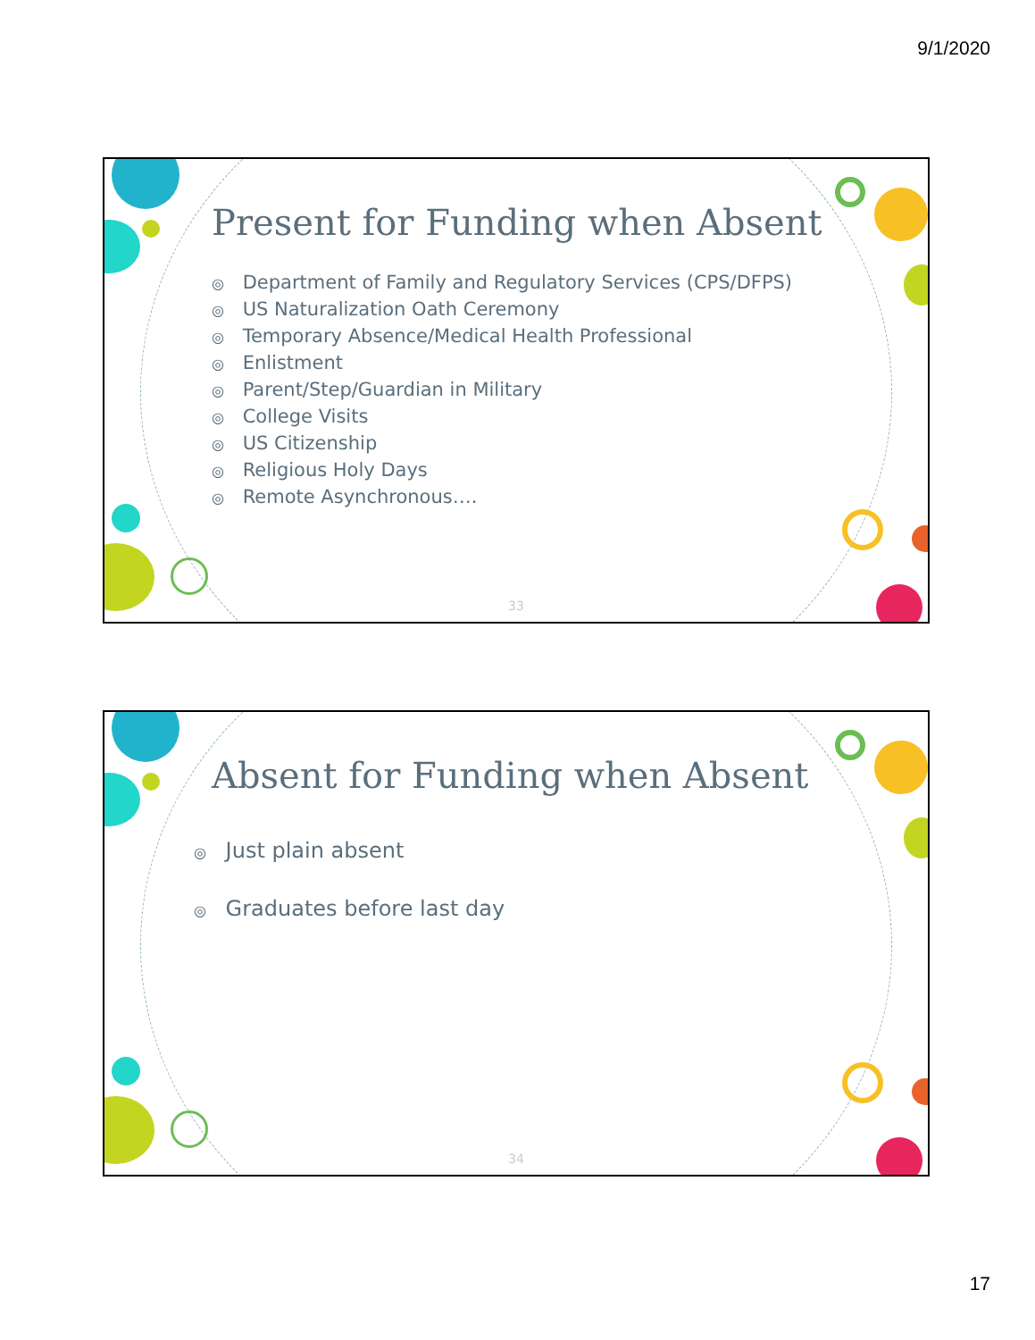9/1/2020
Present for Funding when Absent
◎ Department of Family and Regulatory Services (CPS/DFPS)
◎ US Naturalization Oath Ceremony
◎ Temporary Absence/Medical Health Professional
◎ Enlistment
◎ Parent/Step/Guardian in Military
◎ College Visits
◎ US Citizenship
◎ Religious Holy Days
◎ Remote Asynchronous….
33
Absent for Funding when Absent
◎ Just plain absent
◎ Graduates before last day
34
17